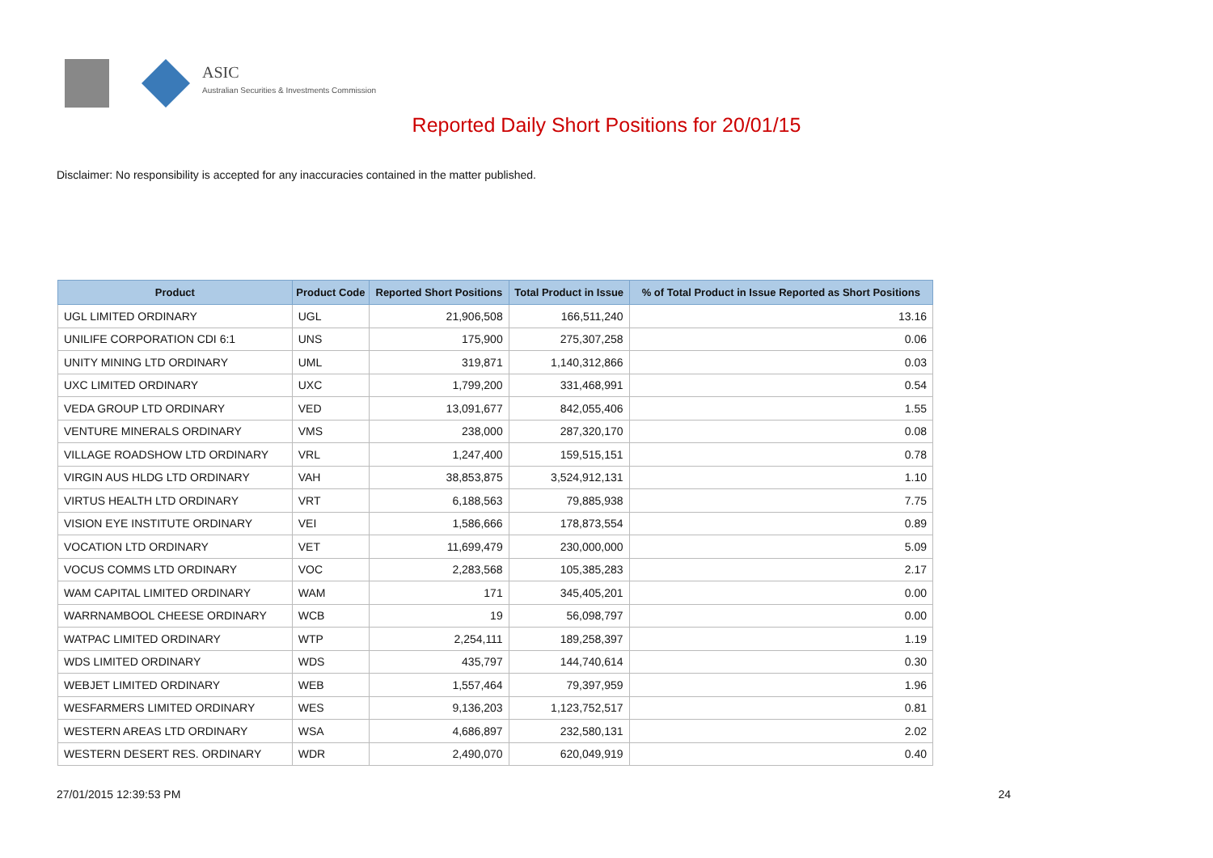ASIC
Australian Securities & Investments Commission
Reported Daily Short Positions for 20/01/15
Disclaimer: No responsibility is accepted for any inaccuracies contained in the matter published.
| Product | Product Code | Reported Short Positions | Total Product in Issue | % of Total Product in Issue Reported as Short Positions |
| --- | --- | --- | --- | --- |
| UGL LIMITED ORDINARY | UGL | 21,906,508 | 166,511,240 | 13.16 |
| UNILIFE CORPORATION CDI 6:1 | UNS | 175,900 | 275,307,258 | 0.06 |
| UNITY MINING LTD ORDINARY | UML | 319,871 | 1,140,312,866 | 0.03 |
| UXC LIMITED ORDINARY | UXC | 1,799,200 | 331,468,991 | 0.54 |
| VEDA GROUP LTD ORDINARY | VED | 13,091,677 | 842,055,406 | 1.55 |
| VENTURE MINERALS ORDINARY | VMS | 238,000 | 287,320,170 | 0.08 |
| VILLAGE ROADSHOW LTD ORDINARY | VRL | 1,247,400 | 159,515,151 | 0.78 |
| VIRGIN AUS HLDG LTD ORDINARY | VAH | 38,853,875 | 3,524,912,131 | 1.10 |
| VIRTUS HEALTH LTD ORDINARY | VRT | 6,188,563 | 79,885,938 | 7.75 |
| VISION EYE INSTITUTE ORDINARY | VEI | 1,586,666 | 178,873,554 | 0.89 |
| VOCATION LTD ORDINARY | VET | 11,699,479 | 230,000,000 | 5.09 |
| VOCUS COMMS LTD ORDINARY | VOC | 2,283,568 | 105,385,283 | 2.17 |
| WAM CAPITAL LIMITED ORDINARY | WAM | 171 | 345,405,201 | 0.00 |
| WARRNAMBOOL CHEESE ORDINARY | WCB | 19 | 56,098,797 | 0.00 |
| WATPAC LIMITED ORDINARY | WTP | 2,254,111 | 189,258,397 | 1.19 |
| WDS LIMITED ORDINARY | WDS | 435,797 | 144,740,614 | 0.30 |
| WEBJET LIMITED ORDINARY | WEB | 1,557,464 | 79,397,959 | 1.96 |
| WESFARMERS LIMITED ORDINARY | WES | 9,136,203 | 1,123,752,517 | 0.81 |
| WESTERN AREAS LTD ORDINARY | WSA | 4,686,897 | 232,580,131 | 2.02 |
| WESTERN DESERT RES. ORDINARY | WDR | 2,490,070 | 620,049,919 | 0.40 |
27/01/2015 12:39:53 PM 24